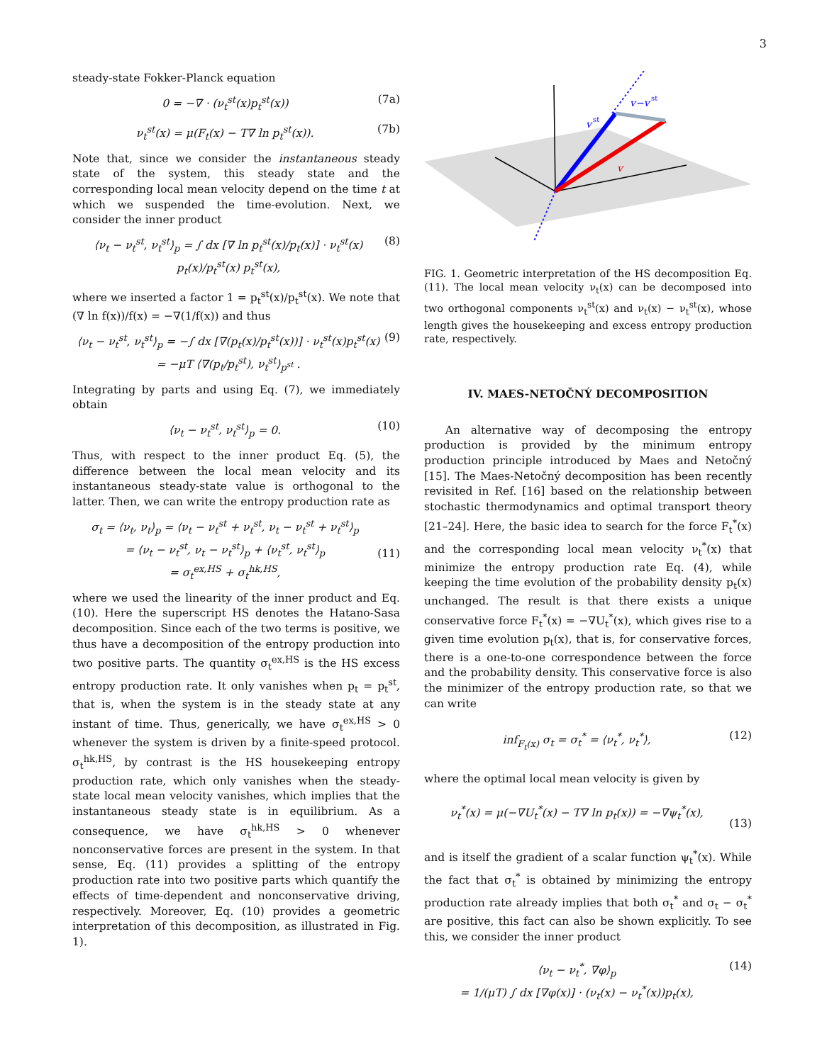3
steady-state Fokker-Planck equation
0 = −∇ · (ν<sub>t</sub><sup>st</sup>(x)p<sub>t</sub><sup>st</sup>(x)) (7a)
ν<sub>t</sub><sup>st</sup>(x) = μ(F<sub>t</sub>(x) − T∇ ln p<sub>t</sub><sup>st</sup>(x)). (7b)
Note that, since we consider the instantaneous steady state of the system, this steady state and the corresponding local mean velocity depend on the time t at which we suspended the time-evolution. Next, we consider the inner product
⟨ν<sub>t</sub> − ν<sub>t</sub><sup>st</sup>, ν<sub>t</sub><sup>st</sup>⟩<sub>p</sub> = ∫ dx [∇ ln p<sub>t</sub><sup>st</sup>(x)/p<sub>t</sub>(x)] · ν<sub>t</sub><sup>st</sup>(x) p<sub>t</sub>(x)/p<sub>t</sub><sup>st</sup>(x) p<sub>t</sub><sup>st</sup>(x), (8)
where we inserted a factor 1 = p<sub>t</sub><sup>st</sup>(x)/p<sub>t</sub><sup>st</sup>(x). We note that (∇ ln f(x))/f(x) = −∇(1/f(x)) and thus
⟨ν<sub>t</sub> − ν<sub>t</sub><sup>st</sup>, ν<sub>t</sub><sup>st</sup>⟩<sub>p</sub> = −∫ dx [∇(p<sub>t</sub>(x)/p<sub>t</sub><sup>st</sup>(x))] · ν<sub>t</sub><sup>st</sup>(x)p<sub>t</sub><sup>st</sup>(x) = −μT ⟨∇(p<sub>t</sub>/p<sub>t</sub><sup>st</sup>), ν<sub>t</sub><sup>st</sup>⟩<sub>p<sup>st</sup></sub> . (9)
Integrating by parts and using Eq. (7), we immediately obtain
⟨ν<sub>t</sub> − ν<sub>t</sub><sup>st</sup>, ν<sub>t</sub><sup>st</sup>⟩<sub>p</sub> = 0. (10)
Thus, with respect to the inner product Eq. (5), the difference between the local mean velocity and its instantaneous steady-state value is orthogonal to the latter. Then, we can write the entropy production rate as
σ<sub>t</sub> = ⟨ν<sub>t</sub>, ν<sub>t</sub>⟩<sub>p</sub> = ⟨ν<sub>t</sub> − ν<sub>t</sub><sup>st</sup> + ν<sub>t</sub><sup>st</sup>, ν<sub>t</sub> − ν<sub>t</sub><sup>st</sup> + ν<sub>t</sub><sup>st</sup>⟩<sub>p</sub>
= ⟨ν<sub>t</sub> − ν<sub>t</sub><sup>st</sup>, ν<sub>t</sub> − ν<sub>t</sub><sup>st</sup>⟩<sub>p</sub> + ⟨ν<sub>t</sub><sup>st</sup>, ν<sub>t</sub><sup>st</sup>⟩<sub>p</sub>
= σ<sub>t</sub><sup>ex,HS</sup> + σ<sub>t</sub><sup>hk,HS</sup>,
(11)
where we used the linearity of the inner product and Eq. (10). Here the superscript HS denotes the Hatano-Sasa decomposition. Since each of the two terms is positive, we thus have a decomposition of the entropy production into two positive parts. The quantity σ<sub>t</sub><sup>ex,HS</sup> is the HS excess entropy production rate. It only vanishes when p<sub>t</sub> = p<sub>t</sub><sup>st</sup>, that is, when the system is in the steady state at any instant of time. Thus, generically, we have σ<sub>t</sub><sup>ex,HS</sup> > 0 whenever the system is driven by a finite-speed protocol. σ<sub>t</sub><sup>hk,HS</sup>, by contrast is the HS housekeeping entropy production rate, which only vanishes when the steady-state local mean velocity vanishes, which implies that the instantaneous steady state is in equilibrium. As a consequence, we have σ<sub>t</sub><sup>hk,HS</sup> > 0 whenever nonconservative forces are present in the system. In that sense, Eq. (11) provides a splitting of the entropy production rate into two positive parts which quantify the effects of time-dependent and nonconservative driving, respectively. Moreover, Eq. (10) provides a geometric interpretation of this decomposition, as illustrated in Fig. 1).
v
st
v−v
st
v
FIG. 1. Geometric interpretation of the HS decomposition Eq. (11). The local mean velocity ν<sub>t</sub>(x) can be decomposed into two orthogonal components ν<sub>t</sub><sup>st</sup>(x) and ν<sub>t</sub>(x) − ν<sub>t</sub><sup>st</sup>(x), whose length gives the housekeeping and excess entropy production rate, respectively.
IV. MAES-NETOČNÝ DECOMPOSITION
An alternative way of decomposing the entropy production is provided by the minimum entropy production principle introduced by Maes and Netočný [15]. The Maes-Netočný decomposition has been recently revisited in Ref. [16] based on the relationship between stochastic thermodynamics and optimal transport theory [21–24]. Here, the basic idea to search for the force F<sub>t</sub><sup>*</sup>(x) and the corresponding local mean velocity ν<sub>t</sub><sup>*</sup>(x) that minimize the entropy production rate Eq. (4), while keeping the time evolution of the probability density p<sub>t</sub>(x) unchanged. The result is that there exists a unique conservative force F<sub>t</sub><sup>*</sup>(x) = −∇U<sub>t</sub><sup>*</sup>(x), which gives rise to a given time evolution p<sub>t</sub>(x), that is, for conservative forces, there is a one-to-one correspondence between the force and the probability density. This conservative force is also the minimizer of the entropy production rate, so that we can write
inf<sub>F<sub>t</sub>(x)</sub> σ<sub>t</sub> = σ<sub>t</sub><sup>*</sup> = ⟨ν<sub>t</sub><sup>*</sup>, ν<sub>t</sub><sup>*</sup>⟩, (12)
where the optimal local mean velocity is given by
ν<sub>t</sub><sup>*</sup>(x) = μ(−∇U<sub>t</sub><sup>*</sup>(x) − T∇ ln p<sub>t</sub>(x)) = −∇ψ<sub>t</sub><sup>*</sup>(x),
(13)
and is itself the gradient of a scalar function ψ<sub>t</sub><sup>*</sup>(x). While the fact that σ<sub>t</sub><sup>*</sup> is obtained by minimizing the entropy production rate already implies that both σ<sub>t</sub><sup>*</sup> and σ<sub>t</sub> − σ<sub>t</sub><sup>*</sup> are positive, this fact can also be shown explicitly. To see this, we consider the inner product
⟨ν<sub>t</sub> − ν<sub>t</sub><sup>*</sup>, ∇φ⟩<sub>p</sub>
= 1/(μT) ∫ dx [∇φ(x)] · (ν<sub>t</sub>(x) − ν<sub>t</sub><sup>*</sup>(x))p<sub>t</sub>(x), (14)